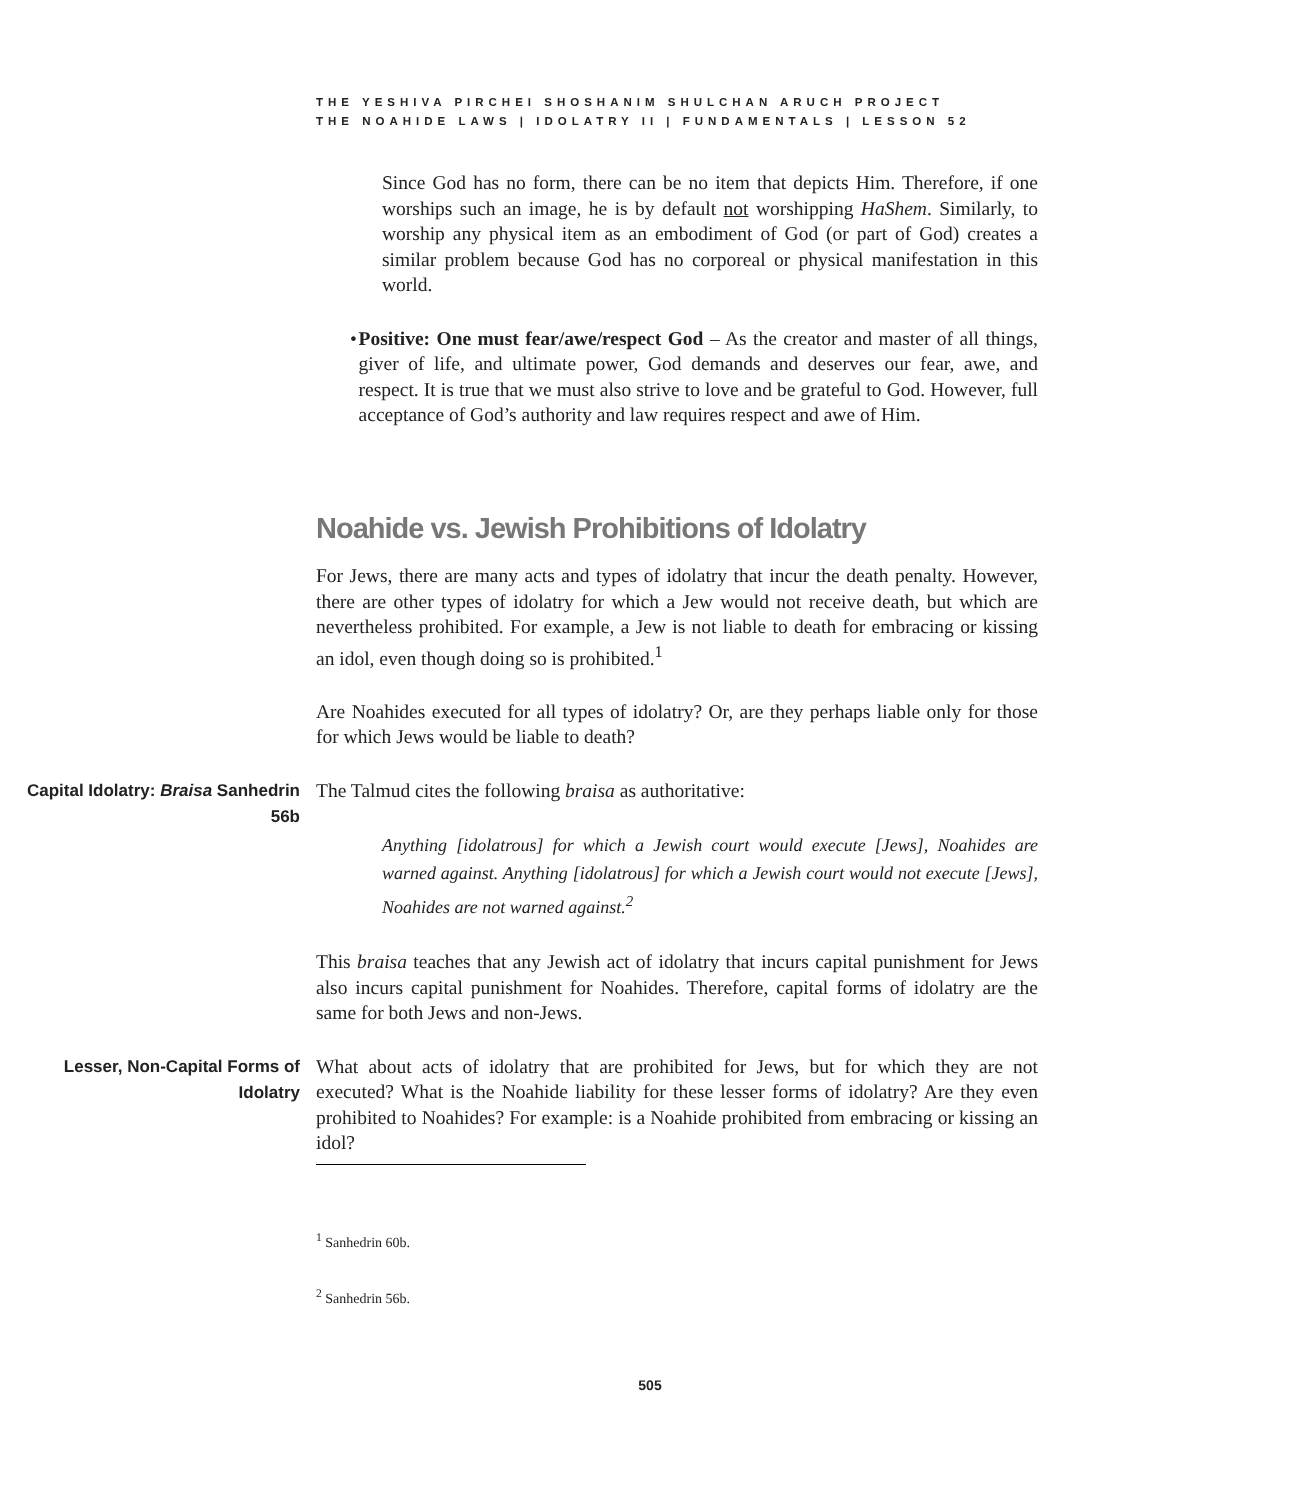THE YESHIVA PIRCHEI SHOSHANIM SHULCHAN ARUCH PROJECT
THE NOAHIDE LAWS | IDOLATRY II | FUNDAMENTALS | LESSON 52
Since God has no form, there can be no item that depicts Him. Therefore, if one worships such an image, he is by default not worshipping HaShem. Similarly, to worship any physical item as an embodiment of God (or part of God) creates a similar problem because God has no corporeal or physical manifestation in this world.
• Positive: One must fear/awe/respect God – As the creator and master of all things, giver of life, and ultimate power, God demands and deserves our fear, awe, and respect. It is true that we must also strive to love and be grateful to God. However, full acceptance of God’s authority and law requires respect and awe of Him.
Noahide vs. Jewish Prohibitions of Idolatry
For Jews, there are many acts and types of idolatry that incur the death penalty. However, there are other types of idolatry for which a Jew would not receive death, but which are nevertheless prohibited. For example, a Jew is not liable to death for embracing or kissing an idol, even though doing so is prohibited.<sup>1</sup>
Are Noahides executed for all types of idolatry? Or, are they perhaps liable only for those for which Jews would be liable to death?
Capital Idolatry: Braisa Sanhedrin 56b
The Talmud cites the following braisa as authoritative:
Anything [idolatrous] for which a Jewish court would execute [Jews], Noahides are warned against. Anything [idolatrous] for which a Jewish court would not execute [Jews], Noahides are not warned against.<sup>2</sup>
This braisa teaches that any Jewish act of idolatry that incurs capital punishment for Jews also incurs capital punishment for Noahides. Therefore, capital forms of idolatry are the same for both Jews and non-Jews.
Lesser, Non-Capital Forms of Idolatry
What about acts of idolatry that are prohibited for Jews, but for which they are not executed? What is the Noahide liability for these lesser forms of idolatry? Are they even prohibited to Noahides? For example: is a Noahide prohibited from embracing or kissing an idol?
<sup>1</sup> Sanhedrin 60b.
<sup>2</sup> Sanhedrin 56b.
505